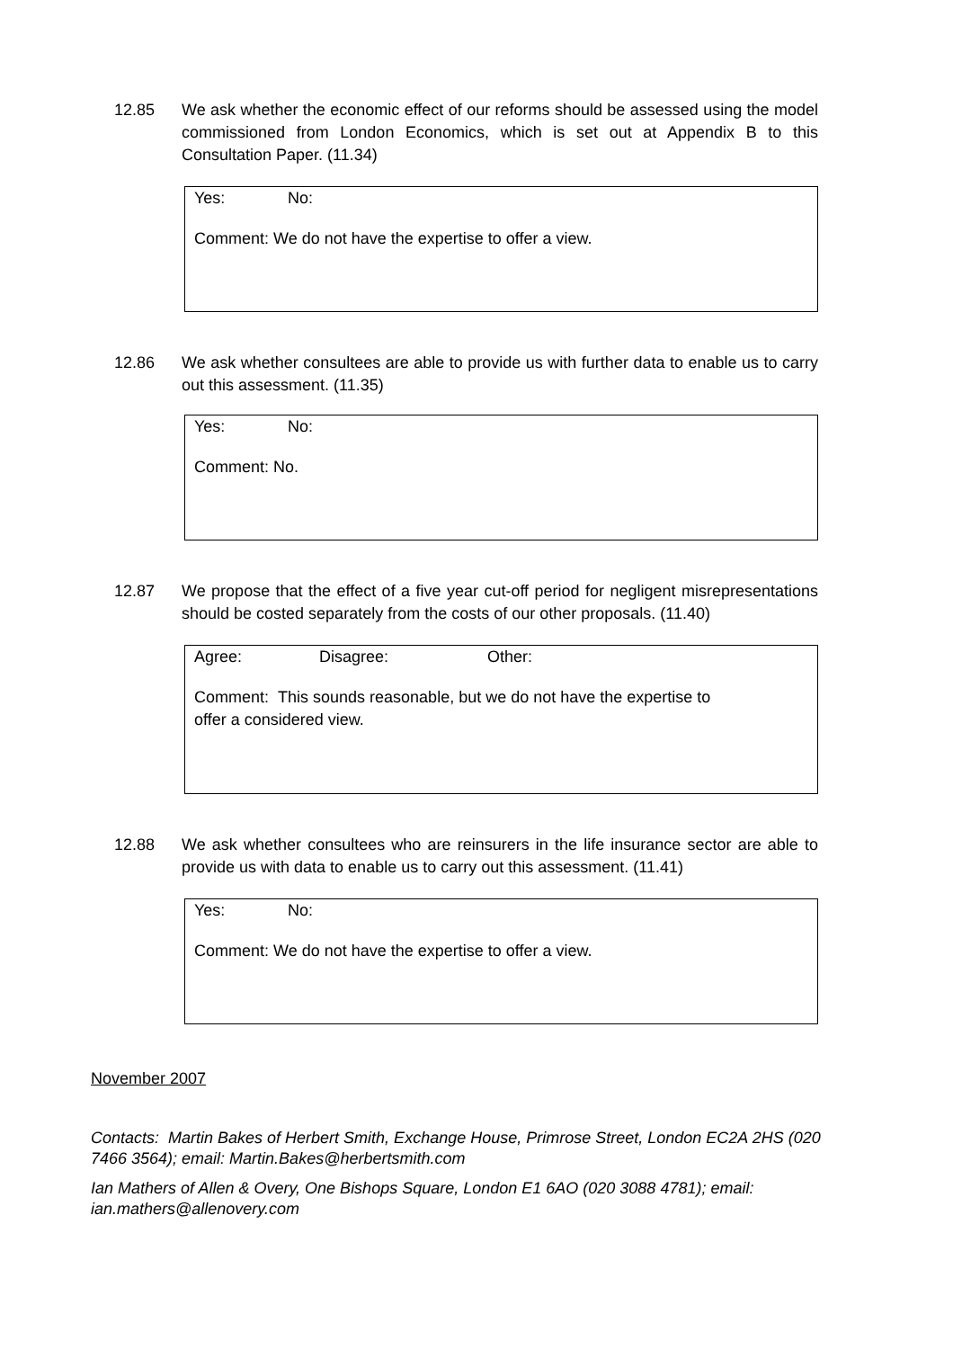12.85 We ask whether the economic effect of our reforms should be assessed using the model commissioned from London Economics, which is set out at Appendix B to this Consultation Paper. (11.34)
Yes: No:
Comment: We do not have the expertise to offer a view.
12.86 We ask whether consultees are able to provide us with further data to enable us to carry out this assessment. (11.35)
Yes: No:
Comment: No.
12.87 We propose that the effect of a five year cut-off period for negligent misrepresentations should be costed separately from the costs of our other proposals. (11.40)
Agree: Disagree: Other:
Comment: This sounds reasonable, but we do not have the expertise to
offer a considered view.
12.88 We ask whether consultees who are reinsurers in the life insurance sector are able to provide us with data to enable us to carry out this assessment. (11.41)
Yes: No:
Comment: We do not have the expertise to offer a view.
November 2007
Contacts: Martin Bakes of Herbert Smith, Exchange House, Primrose Street, London EC2A 2HS (020 7466 3564); email: Martin.Bakes@herbertsmith.com
Ian Mathers of Allen & Overy, One Bishops Square, London E1 6AO (020 3088 4781); email: ian.mathers@allenovery.com